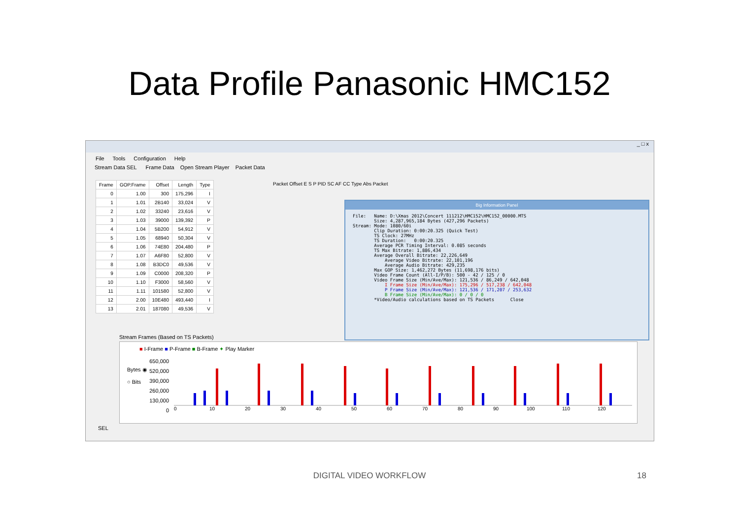Data Profile Panasonic HMC152
_ □ x
File Tools Configuration Help
Stream Data SEL Frame Data Open Stream Player Packet Data
| Frame | GOP.Frame | Offset | Length | Type |
| --- | --- | --- | --- | --- |
| 0 | 1.00 | 300 | 175,296 | I |
| 1 | 1.01 | 2B140 | 33,024 | V |
| 2 | 1.02 | 33240 | 23,616 | V |
| 3 | 1.03 | 39000 | 139,392 | P |
| 4 | 1.04 | 5B200 | 54,912 | V |
| 5 | 1.05 | 68940 | 50,304 | V |
| 6 | 1.06 | 74E80 | 204,480 | P |
| 7 | 1.07 | A6F80 | 52,800 | V |
| 8 | 1.08 | B3DC0 | 49,536 | V |
| 9 | 1.09 | C0000 | 208,320 | P |
| 10 | 1.10 | F3000 | 58,560 | V |
| 11 | 1.11 | 101580 | 52,800 | V |
| 12 | 2.00 | 10E480 | 493,440 | I |
| 13 | 2.01 | 187080 | 49,536 | V |
Packet Offset E S P PID SC AF CC Type Abs Packet
Big Information Panel
File:   Name: D:\Xmas 2012\Concert 111212\HMC152\HMC152_00000.MTS
        Size: 4,287,965,184 Bytes (427,296 Packets)
Stream: Mode: 1080/60i
        Clip Duration: 0:00:20.325 (Quick Test)
        TS Clock: 27MHz
        TS Duration:   0:00:20.325
        Average PCR Timing Interval: 0.085 seconds
        TS Max Bitrate: 1,886,434
        Average Overall Bitrate: 22,226,649
            Average Video Bitrate: 22,101,196
            Average Audio Bitrate: 429,235
        Max GOP Size: 1,462,272 Bytes (11,698,176 bits)
        Video Frame Count (All-I/P/B): 500 - 42 / 125 / 0
        Video Frame Size (Min/Ave/Max): 121,536 / 86,249 / 642,048
            I Frame Size (Min/Ave/Max): 175,296 / 517,238 / 642,048
            P Frame Size (Min/Ave/Max): 121,536 / 171,207 / 253,632
            B Frame Size (Min/Ave/Max): 0 / 0 / 0
        *Video/Audio calculations based on TS Packets      Close
Stream Frames (Based on TS Packets)
■ I-Frame ■ P-Frame ■ B-Frame ✦ Play Marker
650,000
520,000
390,000
260,000
130,000
0
Bytes ◉
○ Bits
0
10
20
30
40
50
60
70
80
90
100
110
120
SEL
DIGITAL VIDEO WORKFLOW 18